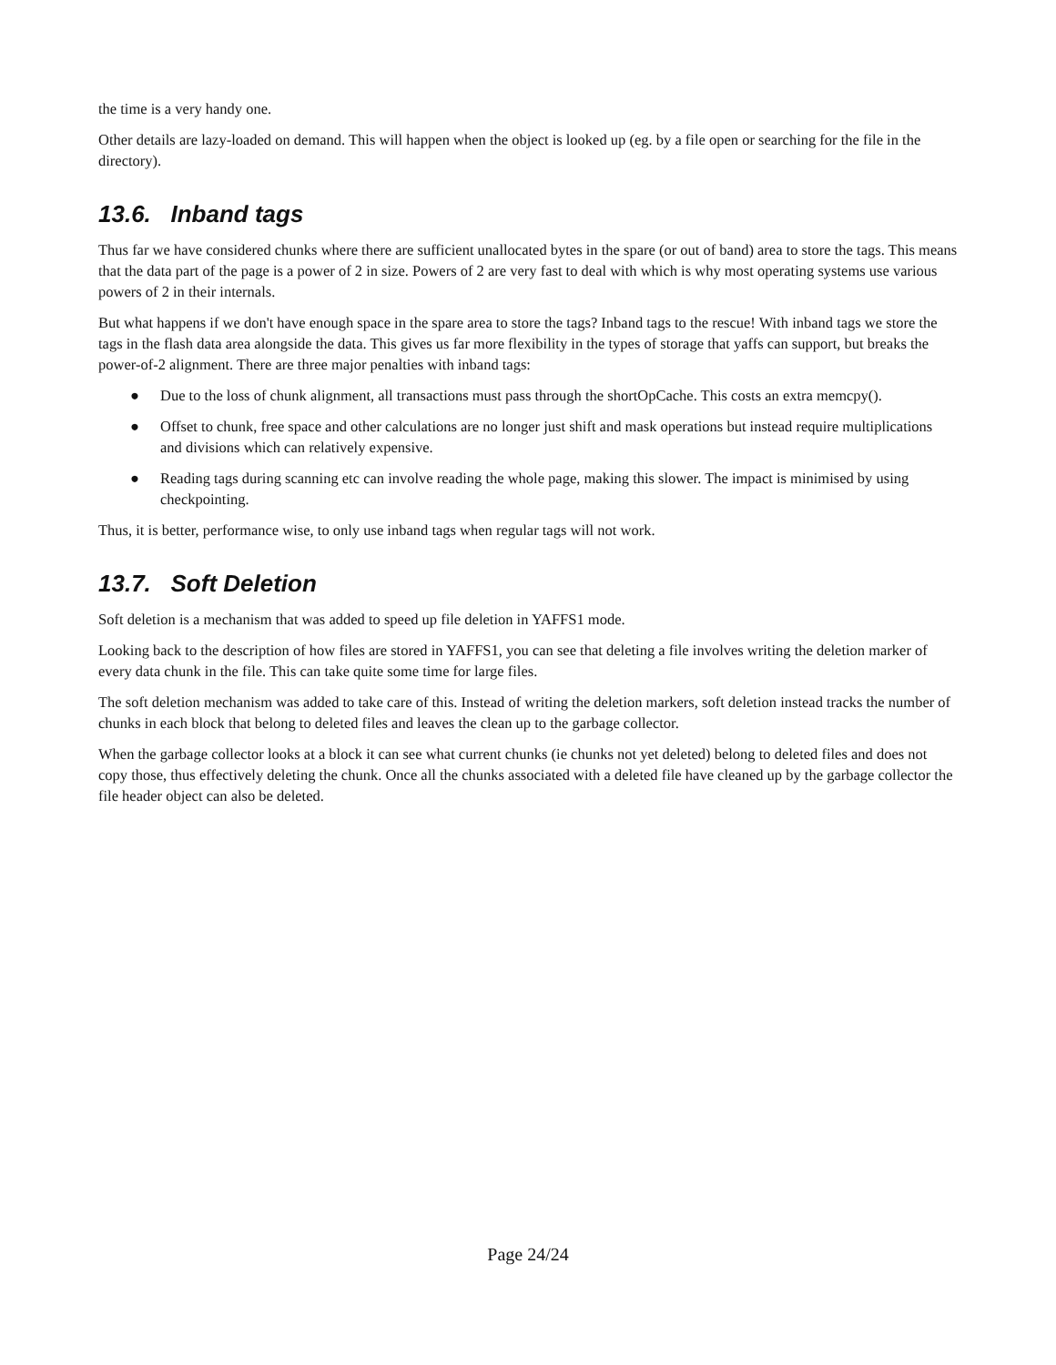the time is a very handy one.
Other details are lazy-loaded on demand. This will happen when the object is looked up (eg. by a file open or searching for the file in the directory).
13.6. Inband tags
Thus far we have considered chunks where there are sufficient unallocated bytes in the spare (or out of band) area to store the tags. This means that the data part of the page is a power of 2 in size. Powers of 2 are very fast to deal with which is why most operating systems use various powers of 2 in their internals.
But what happens if we don't have enough space in the spare area to store the tags? Inband tags to the rescue! With inband tags we store the tags in the flash data area alongside the data. This gives us far more flexibility in the types of storage that yaffs can support, but breaks the power-of-2 alignment. There are three major penalties with inband tags:
● Due to the loss of chunk alignment, all transactions must pass through the shortOpCache. This costs an extra memcpy().
● Offset to chunk, free space and other calculations are no longer just shift and mask operations but instead require multiplications and divisions which can relatively expensive.
● Reading tags during scanning etc can involve reading the whole page, making this slower. The impact is minimised by using checkpointing.
Thus, it is better, performance wise, to only use inband tags when regular tags will not work.
13.7. Soft Deletion
Soft deletion is a mechanism that was added to speed up file deletion in YAFFS1 mode.
Looking back to the description of how files are stored in YAFFS1, you can see that deleting a file involves writing the deletion marker of every data chunk in the file. This can take quite some time for large files.
The soft deletion mechanism was added to take care of this. Instead of writing the deletion markers, soft deletion instead tracks the number of chunks in each block that belong to deleted files and leaves the clean up to the garbage collector.
When the garbage collector looks at a block it can see what current chunks (ie chunks not yet deleted) belong to deleted files and does not copy those, thus effectively deleting the chunk. Once all the chunks associated with a deleted file have cleaned up by the garbage collector the file header object can also be deleted.
Page 24/24